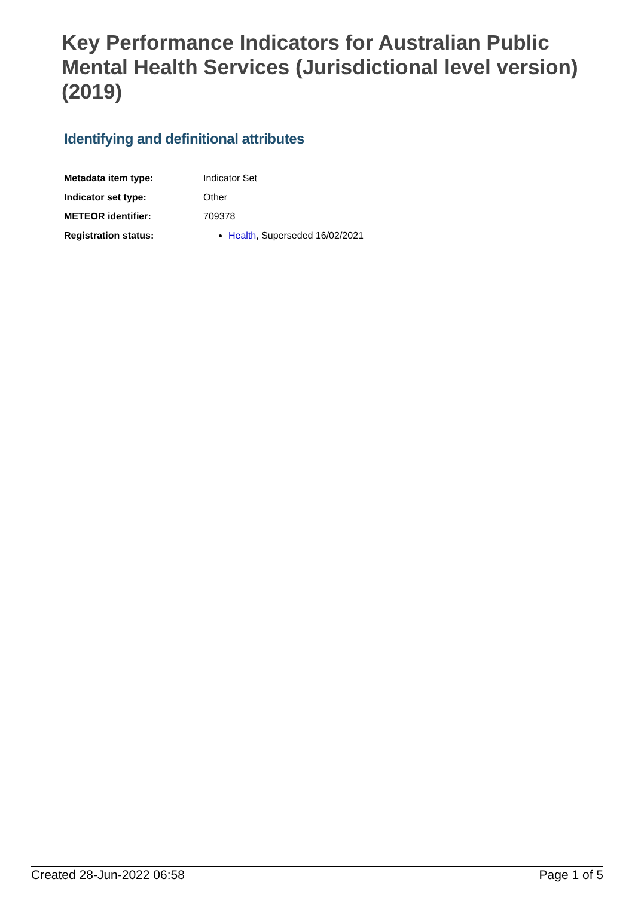Key Performance Indicators for Australian Public Mental Health Services (Jurisdictional level version) (2019)
Identifying and definitional attributes
| Metadata item type: | Indicator Set |
| Indicator set type: | Other |
| METEOR identifier: | 709378 |
| Registration status: | Health , Superseded 16/02/2021 |
Created 28-Jun-2022 06:58 Page 1 of 5